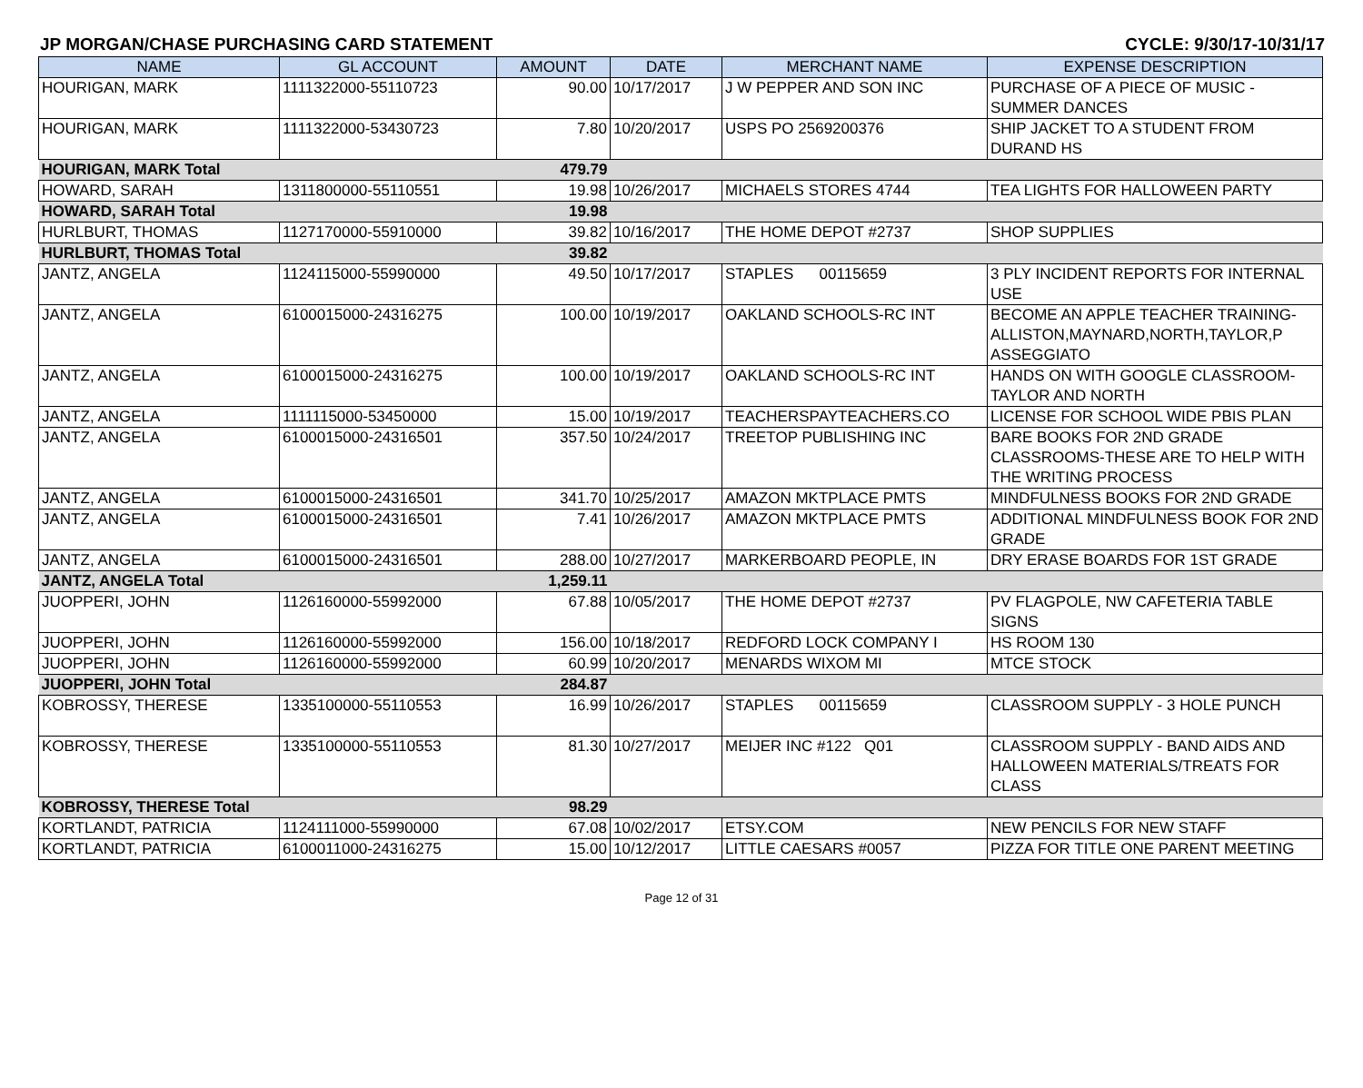JP MORGAN/CHASE PURCHASING CARD STATEMENT CYCLE: 9/30/17-10/31/17
| NAME | GL ACCOUNT | AMOUNT | DATE | MERCHANT NAME | EXPENSE DESCRIPTION |
| --- | --- | --- | --- | --- | --- |
| HOURIGAN, MARK | 1111322000-55110723 | 90.00 | 10/17/2017 | J W PEPPER AND SON INC | PURCHASE OF A PIECE OF MUSIC - SUMMER DANCES |
| HOURIGAN, MARK | 1111322000-53430723 | 7.80 | 10/20/2017 | USPS PO 2569200376 | SHIP JACKET TO A STUDENT FROM DURAND HS |
| HOURIGAN, MARK Total | | 479.79 | | | |
| HOWARD, SARAH | 1311800000-55110551 | 19.98 | 10/26/2017 | MICHAELS STORES 4744 | TEA LIGHTS FOR HALLOWEEN PARTY |
| HOWARD, SARAH Total | | 19.98 | | | |
| HURLBURT, THOMAS | 1127170000-55910000 | 39.82 | 10/16/2017 | THE HOME DEPOT #2737 | SHOP SUPPLIES |
| HURLBURT, THOMAS Total | | 39.82 | | | |
| JANTZ, ANGELA | 1124115000-55990000 | 49.50 | 10/17/2017 | STAPLES 00115659 | 3 PLY INCIDENT REPORTS FOR INTERNAL USE |
| JANTZ, ANGELA | 6100015000-24316275 | 100.00 | 10/19/2017 | OAKLAND SCHOOLS-RC INT | BECOME AN APPLE TEACHER TRAINING- ALLISTON,MAYNARD,NORTH,TAYLOR,P ASSEGGIATO |
| JANTZ, ANGELA | 6100015000-24316275 | 100.00 | 10/19/2017 | OAKLAND SCHOOLS-RC INT | HANDS ON WITH GOOGLE CLASSROOM-TAYLOR AND NORTH |
| JANTZ, ANGELA | 1111115000-53450000 | 15.00 | 10/19/2017 | TEACHERSPAYTEACHERS.CO | LICENSE FOR SCHOOL WIDE PBIS PLAN |
| JANTZ, ANGELA | 6100015000-24316501 | 357.50 | 10/24/2017 | TREETOP PUBLISHING INC | BARE BOOKS FOR 2ND GRADE CLASSROOMS-THESE ARE TO HELP WITH THE WRITING PROCESS |
| JANTZ, ANGELA | 6100015000-24316501 | 341.70 | 10/25/2017 | AMAZON MKTPLACE PMTS | MINDFULNESS BOOKS FOR 2ND GRADE |
| JANTZ, ANGELA | 6100015000-24316501 | 7.41 | 10/26/2017 | AMAZON MKTPLACE PMTS | ADDITIONAL MINDFULNESS BOOK FOR 2ND GRADE |
| JANTZ, ANGELA | 6100015000-24316501 | 288.00 | 10/27/2017 | MARKERBOARD PEOPLE, IN | DRY ERASE BOARDS FOR 1ST GRADE |
| JANTZ, ANGELA Total | | 1,259.11 | | | |
| JUOPPERI, JOHN | 1126160000-55992000 | 67.88 | 10/05/2017 | THE HOME DEPOT #2737 | PV FLAGPOLE, NW CAFETERIA TABLE SIGNS |
| JUOPPERI, JOHN | 1126160000-55992000 | 156.00 | 10/18/2017 | REDFORD LOCK COMPANY I | HS ROOM 130 |
| JUOPPERI, JOHN | 1126160000-55992000 | 60.99 | 10/20/2017 | MENARDS WIXOM MI | MTCE STOCK |
| JUOPPERI, JOHN Total | | 284.87 | | | |
| KOBROSSY, THERESE | 1335100000-55110553 | 16.99 | 10/26/2017 | STAPLES 00115659 | CLASSROOM SUPPLY - 3 HOLE PUNCH |
| KOBROSSY, THERESE | 1335100000-55110553 | 81.30 | 10/27/2017 | MEIJER INC #122 Q01 | CLASSROOM SUPPLY - BAND AIDS AND HALLOWEEN MATERIALS/TREATS FOR CLASS |
| KOBROSSY, THERESE Total | | 98.29 | | | |
| KORTLANDT, PATRICIA | 1124111000-55990000 | 67.08 | 10/02/2017 | ETSY.COM | NEW PENCILS FOR NEW STAFF |
| KORTLANDT, PATRICIA | 6100011000-24316275 | 15.00 | 10/12/2017 | LITTLE CAESARS #0057 | PIZZA FOR TITLE ONE PARENT MEETING |
Page 12 of 31